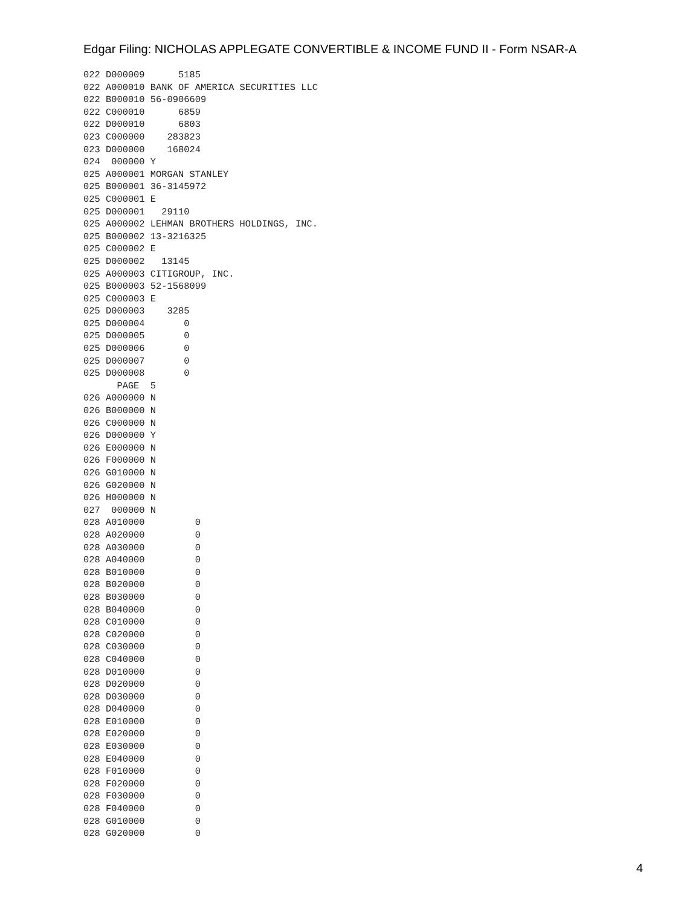Edgar Filing: NICHOLAS APPLEGATE CONVERTIBLE & INCOME FUND II - Form NSAR-A
022 D000009      5185
022 A000010 BANK OF AMERICA SECURITIES LLC
022 B000010 56-0906609
022 C000010      6859
022 D000010      6803
023 C000000    283823
023 D000000    168024
024  000000 Y
025 A000001 MORGAN STANLEY
025 B000001 36-3145972
025 C000001 E
025 D000001   29110
025 A000002 LEHMAN BROTHERS HOLDINGS, INC.
025 B000002 13-3216325
025 C000002 E
025 D000002   13145
025 A000003 CITIGROUP, INC.
025 B000003 52-1568099
025 C000003 E
025 D000003    3285
025 D000004       0
025 D000005       0
025 D000006       0
025 D000007       0
025 D000008       0
      PAGE  5
026 A000000 N
026 B000000 N
026 C000000 N
026 D000000 Y
026 E000000 N
026 F000000 N
026 G010000 N
026 G020000 N
026 H000000 N
027  000000 N
028 A010000         0
028 A020000         0
028 A030000         0
028 A040000         0
028 B010000         0
028 B020000         0
028 B030000         0
028 B040000         0
028 C010000         0
028 C020000         0
028 C030000         0
028 C040000         0
028 D010000         0
028 D020000         0
028 D030000         0
028 D040000         0
028 E010000         0
028 E020000         0
028 E030000         0
028 E040000         0
028 F010000         0
028 F020000         0
028 F030000         0
028 F040000         0
028 G010000         0
028 G020000         0
4